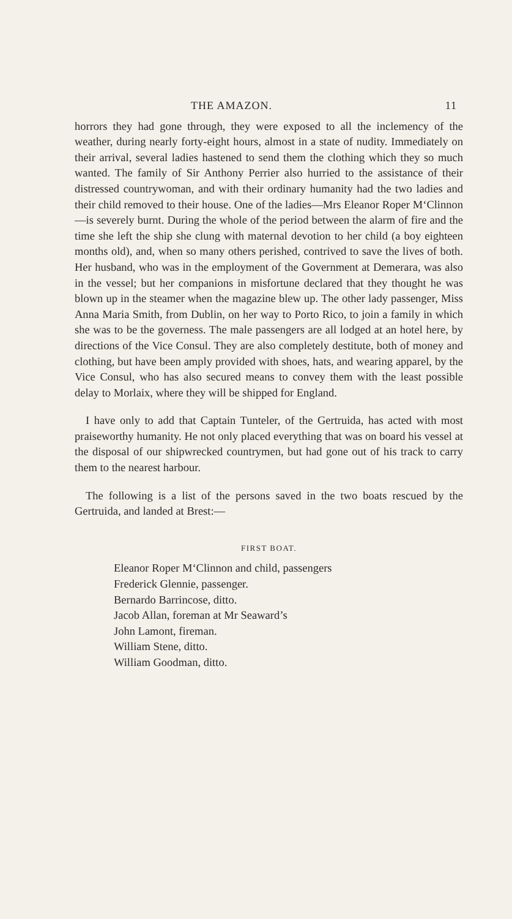THE AMAZON. 11
horrors they had gone through, they were exposed to all the inclemency of the weather, during nearly forty-eight hours, almost in a state of nudity. Immediately on their arrival, several ladies hastened to send them the clothing which they so much wanted. The family of Sir Anthony Perrier also hurried to the assistance of their distressed countrywoman, and with their ordinary humanity had the two ladies and their child removed to their house. One of the ladies—Mrs Eleanor Roper M‘Clinnon—is severely burnt. During the whole of the period between the alarm of fire and the time she left the ship she clung with maternal devotion to her child (a boy eighteen months old), and, when so many others perished, contrived to save the lives of both. Her husband, who was in the employment of the Government at Demerara, was also in the vessel; but her companions in misfortune declared that they thought he was blown up in the steamer when the magazine blew up. The other lady passenger, Miss Anna Maria Smith, from Dublin, on her way to Porto Rico, to join a family in which she was to be the governess. The male passengers are all lodged at an hotel here, by directions of the Vice Consul. They are also completely destitute, both of money and clothing, but have been amply provided with shoes, hats, and wearing apparel, by the Vice Consul, who has also secured means to convey them with the least possible delay to Morlaix, where they will be shipped for England.
I have only to add that Captain Tunteler, of the Gertruida, has acted with most praiseworthy humanity. He not only placed everything that was on board his vessel at the disposal of our shipwrecked countrymen, but had gone out of his track to carry them to the nearest harbour.
The following is a list of the persons saved in the two boats rescued by the Gertruida, and landed at Brest:—
FIRST BOAT.
Eleanor Roper M‘Clinnon and child, passengers
Frederick Glennie, passenger.
Bernardo Barrincose, ditto.
Jacob Allan, foreman at Mr Seaward’s
John Lamont, fireman.
William Stene, ditto.
William Goodman, ditto.